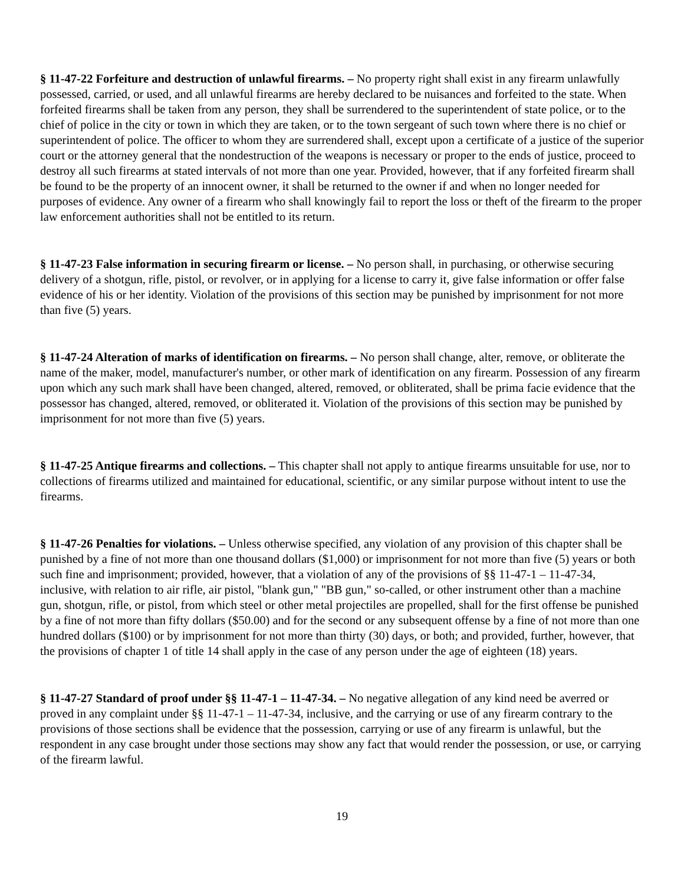§ 11-47-22 Forfeiture and destruction of unlawful firearms. – No property right shall exist in any firearm unlawfully possessed, carried, or used, and all unlawful firearms are hereby declared to be nuisances and forfeited to the state. When forfeited firearms shall be taken from any person, they shall be surrendered to the superintendent of state police, or to the chief of police in the city or town in which they are taken, or to the town sergeant of such town where there is no chief or superintendent of police. The officer to whom they are surrendered shall, except upon a certificate of a justice of the superior court or the attorney general that the nondestruction of the weapons is necessary or proper to the ends of justice, proceed to destroy all such firearms at stated intervals of not more than one year. Provided, however, that if any forfeited firearm shall be found to be the property of an innocent owner, it shall be returned to the owner if and when no longer needed for purposes of evidence. Any owner of a firearm who shall knowingly fail to report the loss or theft of the firearm to the proper law enforcement authorities shall not be entitled to its return.
§ 11-47-23 False information in securing firearm or license. – No person shall, in purchasing, or otherwise securing delivery of a shotgun, rifle, pistol, or revolver, or in applying for a license to carry it, give false information or offer false evidence of his or her identity. Violation of the provisions of this section may be punished by imprisonment for not more than five (5) years.
§ 11-47-24 Alteration of marks of identification on firearms. – No person shall change, alter, remove, or obliterate the name of the maker, model, manufacturer's number, or other mark of identification on any firearm. Possession of any firearm upon which any such mark shall have been changed, altered, removed, or obliterated, shall be prima facie evidence that the possessor has changed, altered, removed, or obliterated it. Violation of the provisions of this section may be punished by imprisonment for not more than five (5) years.
§ 11-47-25 Antique firearms and collections. – This chapter shall not apply to antique firearms unsuitable for use, nor to collections of firearms utilized and maintained for educational, scientific, or any similar purpose without intent to use the firearms.
§ 11-47-26 Penalties for violations. – Unless otherwise specified, any violation of any provision of this chapter shall be punished by a fine of not more than one thousand dollars ($1,000) or imprisonment for not more than five (5) years or both such fine and imprisonment; provided, however, that a violation of any of the provisions of §§ 11-47-1 – 11-47-34, inclusive, with relation to air rifle, air pistol, "blank gun," "BB gun," so-called, or other instrument other than a machine gun, shotgun, rifle, or pistol, from which steel or other metal projectiles are propelled, shall for the first offense be punished by a fine of not more than fifty dollars ($50.00) and for the second or any subsequent offense by a fine of not more than one hundred dollars ($100) or by imprisonment for not more than thirty (30) days, or both; and provided, further, however, that the provisions of chapter 1 of title 14 shall apply in the case of any person under the age of eighteen (18) years.
§ 11-47-27 Standard of proof under §§ 11-47-1 – 11-47-34. – No negative allegation of any kind need be averred or proved in any complaint under §§ 11-47-1 – 11-47-34, inclusive, and the carrying or use of any firearm contrary to the provisions of those sections shall be evidence that the possession, carrying or use of any firearm is unlawful, but the respondent in any case brought under those sections may show any fact that would render the possession, or use, or carrying of the firearm lawful.
19